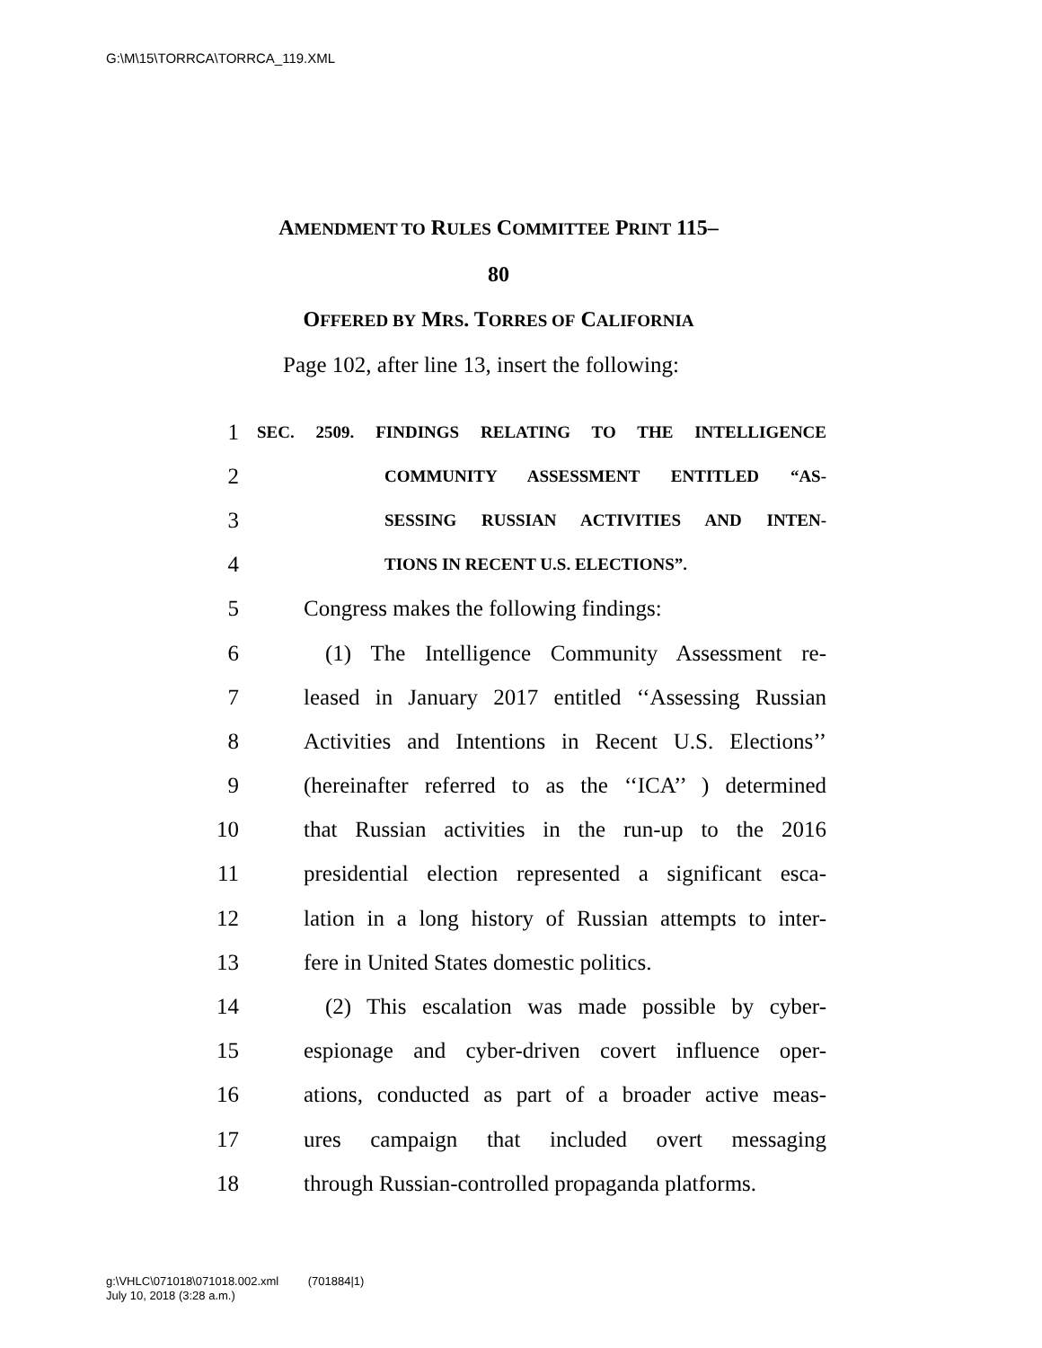G:\M\15\TORRCA\TORRCA_119.XML
AMENDMENT TO RULES COMMITTEE PRINT 115–
80
OFFERED BY MRS. TORRES OF CALIFORNIA
Page 102, after line 13, insert the following:
1 SEC. 2509. FINDINGS RELATING TO THE INTELLIGENCE
2 COMMUNITY ASSESSMENT ENTITLED “AS-
3 SESSING RUSSIAN ACTIVITIES AND INTEN-
4 TIONS IN RECENT U.S. ELECTIONS”.
5 Congress makes the following findings:
6 (1) The Intelligence Community Assessment re-
7 leased in January 2017 entitled ‘‘Assessing Russian
8 Activities and Intentions in Recent U.S. Elections’’
9 (hereinafter referred to as the ‘‘ICA’’ ) determined
10 that Russian activities in the run-up to the 2016
11 presidential election represented a significant esca-
12 lation in a long history of Russian attempts to inter-
13 fere in United States domestic politics.
14 (2) This escalation was made possible by cyber-
15 espionage and cyber-driven covert influence oper-
16 ations, conducted as part of a broader active meas-
17 ures campaign that included overt messaging
18 through Russian-controlled propaganda platforms.
g:\VHLC\071018\071018.002.xml (701884|1)
July 10, 2018 (3:28 a.m.)